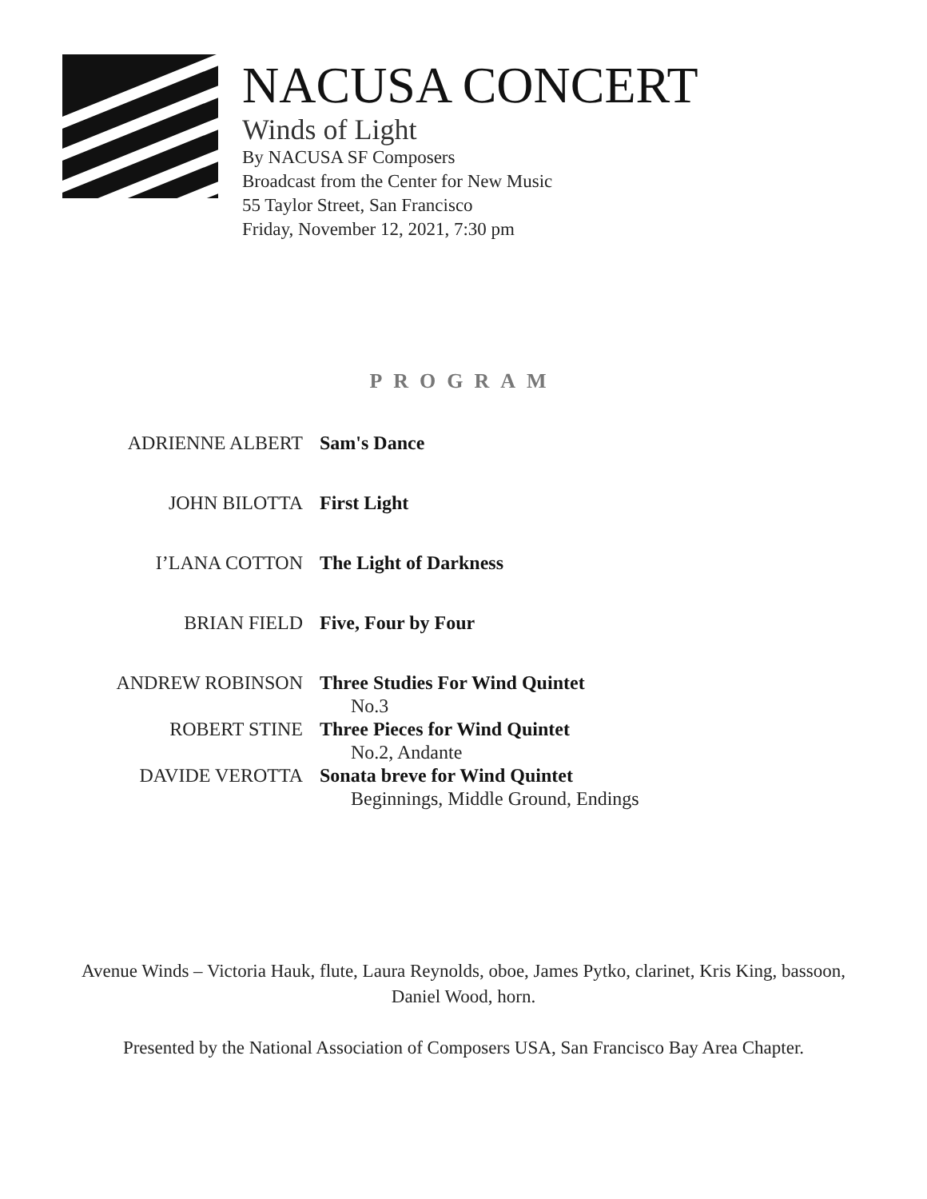NACUSA CONCERT
Winds of Light
By NACUSA SF Composers
Broadcast from the Center for New Music
55 Taylor Street, San Francisco
Friday, November 12, 2021, 7:30 pm
PROGRAM
| ADRIENNE ALBERT | Sam's Dance |
| JOHN BILOTTA | First Light |
| I’LANA COTTON | The Light of Darkness |
| BRIAN FIELD | Five, Four by Four |
| ANDREW ROBINSON | Three Studies For Wind Quintet |
| | No.3 |
| ROBERT STINE | Three Pieces for Wind Quintet |
| | No.2, Andante |
| DAVIDE VEROTTA | Sonata breve for Wind Quintet |
| | Beginnings, Middle Ground, Endings |
Avenue Winds – Victoria Hauk, flute, Laura Reynolds, oboe, James Pytko, clarinet, Kris King, bassoon, Daniel Wood, horn.
Presented by the National Association of Composers USA, San Francisco Bay Area Chapter.